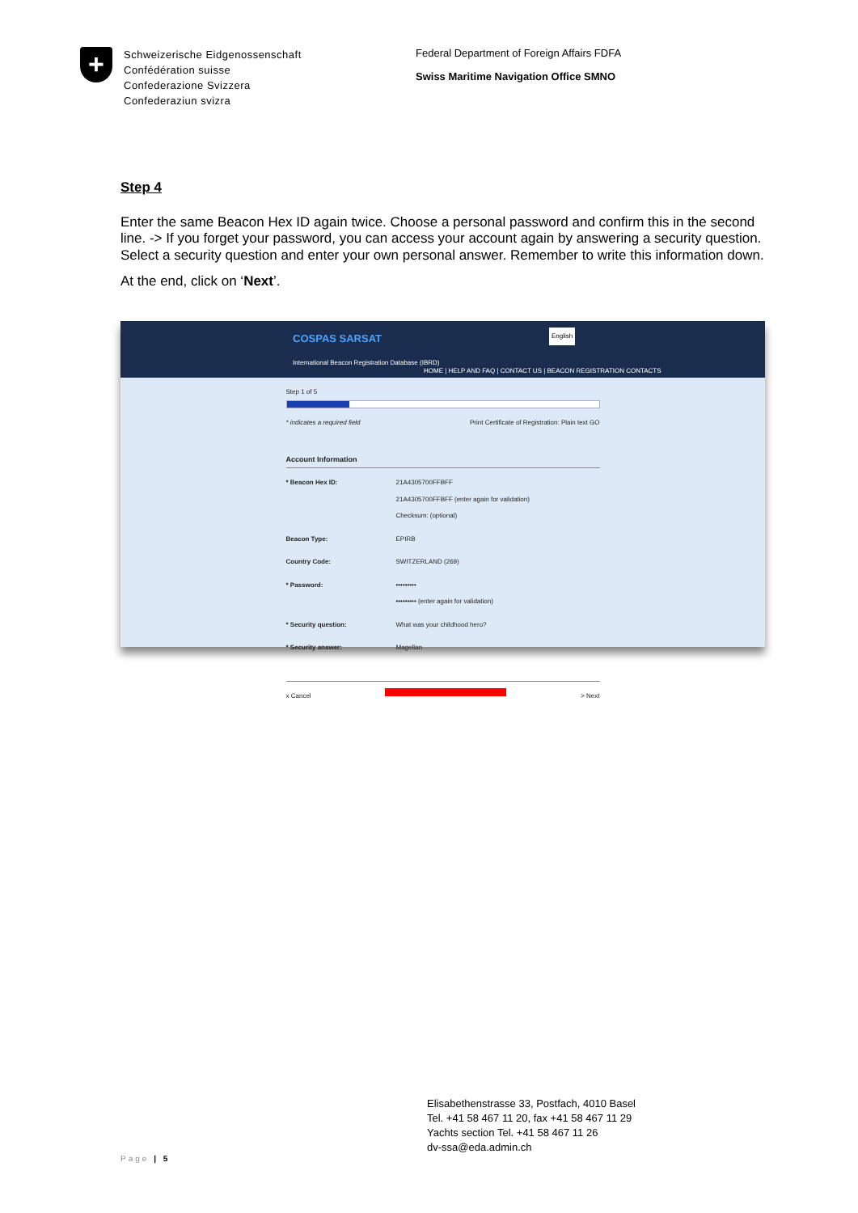+
Schweizerische Eidgenossenschaft
Confédération suisse
Confederazione Svizzera
Confederaziun svizra
Federal Department of Foreign Affairs FDFA
Swiss Maritime Navigation Office SMNO
Step 4
Enter the same Beacon Hex ID again twice. Choose a personal password and confirm this in the second line. -> If you forget your password, you can access your account again by answering a security question. Select a security question and enter your own personal answer. Remember to write this information down.
At the end, click on ‘Next’.
COSPAS SARSAT
International Beacon Registration Database (IBRD)
HOME | HELP AND FAQ | CONTACT US | BEACON REGISTRATION CONTACTS
English
Step 1 of 5
* indicates a required field Print Certificate of Registration: Plain text GO
Account Information
* Beacon Hex ID: 21A4305700FFBFF
21A4305700FFBFF (enter again for validation)
Checksum: (optional)
Beacon Type: EPIRB
Country Code: SWITZERLAND (269)
* Password: •••••••••
••••••••• (enter again for validation)
* Security question: What was your childhood hero?
* Security answer: Magellan
x Cancel > Next
Elisabethenstrasse 33, Postfach, 4010 Basel
Tel. +41 58 467 11 20, fax +41 58 467 11 29
Yachts section Tel. +41 58 467 11 26
dv-ssa@eda.admin.ch
Page | 5